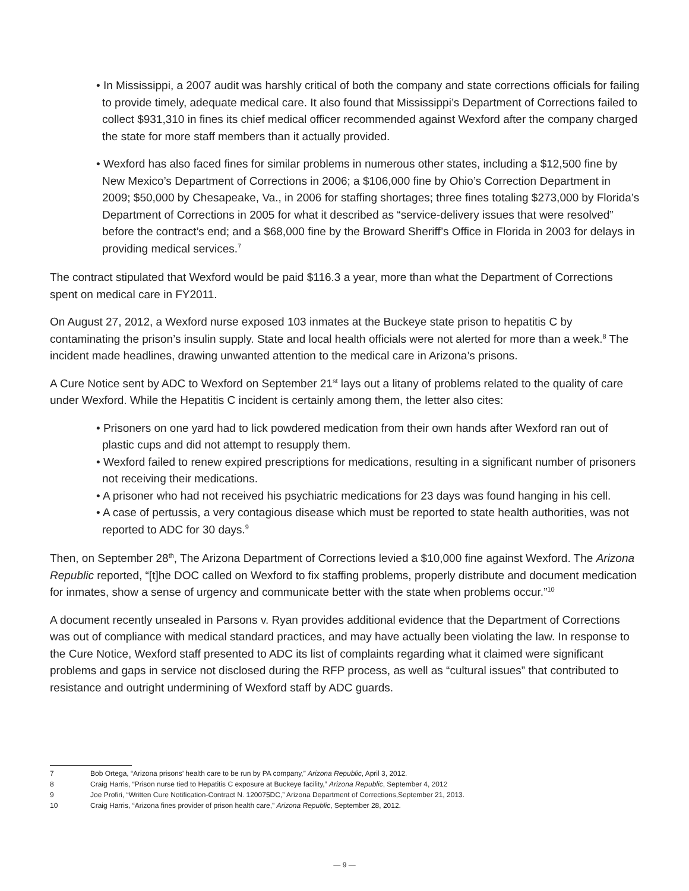• In Mississippi, a 2007 audit was harshly critical of both the company and state corrections officials for failing to provide timely, adequate medical care. It also found that Mississippi’s Department of Corrections failed to collect $931,310 in fines its chief medical officer recommended against Wexford after the company charged the state for more staff members than it actually provided.
• Wexford has also faced fines for similar problems in numerous other states, including a $12,500 fine by New Mexico’s Department of Corrections in 2006; a $106,000 fine by Ohio’s Correction Department in 2009; $50,000 by Chesapeake, Va., in 2006 for staffing shortages; three fines totaling $273,000 by Florida’s Department of Corrections in 2005 for what it described as “service-delivery issues that were resolved” before the contract’s end; and a $68,000 fine by the Broward Sheriff’s Office in Florida in 2003 for delays in providing medical services.<sup>7</sup>
The contract stipulated that Wexford would be paid $116.3 a year, more than what the Department of Corrections spent on medical care in FY2011.
On August 27, 2012, a Wexford nurse exposed 103 inmates at the Buckeye state prison to hepatitis C by contaminating the prison’s insulin supply. State and local health officials were not alerted for more than a week.<sup>8</sup> The incident made headlines, drawing unwanted attention to the medical care in Arizona’s prisons.
A Cure Notice sent by ADC to Wexford on September 21<sup>st</sup> lays out a litany of problems related to the quality of care under Wexford. While the Hepatitis C incident is certainly among them, the letter also cites:
• Prisoners on one yard had to lick powdered medication from their own hands after Wexford ran out of plastic cups and did not attempt to resupply them.
• Wexford failed to renew expired prescriptions for medications, resulting in a significant number of prisoners not receiving their medications.
• A prisoner who had not received his psychiatric medications for 23 days was found hanging in his cell.
• A case of pertussis, a very contagious disease which must be reported to state health authorities, was not reported to ADC for 30 days.<sup>9</sup>
Then, on September 28<sup>th</sup>, The Arizona Department of Corrections levied a $10,000 fine against Wexford. The Arizona Republic reported, “[t]he DOC called on Wexford to fix staffing problems, properly distribute and document medication for inmates, show a sense of urgency and communicate better with the state when problems occur.”<sup>10</sup>
A document recently unsealed in Parsons v. Ryan provides additional evidence that the Department of Corrections was out of compliance with medical standard practices, and may have actually been violating the law. In response to the Cure Notice, Wexford staff presented to ADC its list of complaints regarding what it claimed were significant problems and gaps in service not disclosed during the RFP process, as well as “cultural issues” that contributed to resistance and outright undermining of Wexford staff by ADC guards.
7 Bob Ortega, “Arizona prisons’ health care to be run by PA company,” Arizona Republic, April 3, 2012.
8 Craig Harris, “Prison nurse tied to Hepatitis C exposure at Buckeye facility,” Arizona Republic, September 4, 2012
9 Joe Profiri, “Written Cure Notification-Contract N. 120075DC,” Arizona Department of Corrections,September 21, 2013.
10 Craig Harris, “Arizona fines provider of prison health care,” Arizona Republic, September 28, 2012.
— 9 —